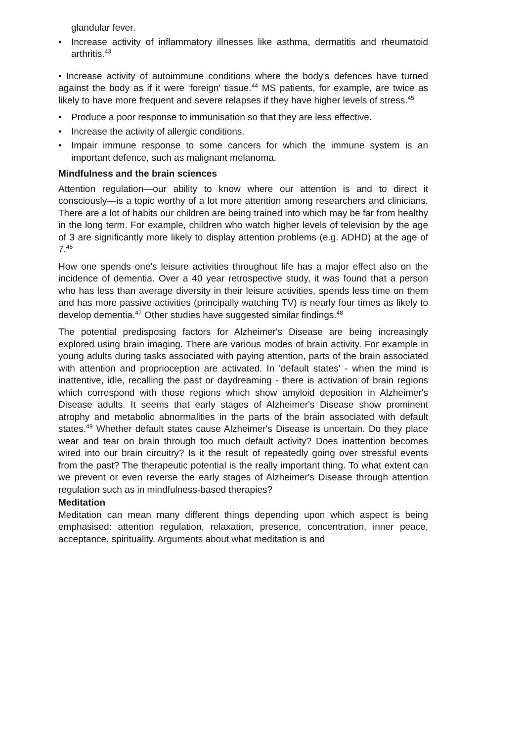glandular fever.
• Increase activity of inflammatory illnesses like asthma, dermatitis and rheumatoid arthritis.<sup>43</sup>
• Increase activity of autoimmune conditions where the body's defences have turned against the body as if it were 'foreign' tissue.<sup>44</sup> MS patients, for example, are twice as likely to have more frequent and severe relapses if they have higher levels of stress.<sup>45</sup>
• Produce a poor response to immunisation so that they are less effective.
• Increase the activity of allergic conditions.
• Impair immune response to some cancers for which the immune system is an important defence, such as malignant melanoma.
Mindfulness and the brain sciences
Attention regulation—our ability to know where our attention is and to direct it consciously—is a topic worthy of a lot more attention among researchers and clinicians. There are a lot of habits our children are being trained into which may be far from healthy in the long term. For example, children who watch higher levels of television by the age of 3 are significantly more likely to display attention problems (e.g. ADHD) at the age of 7.<sup>46</sup>
How one spends one's leisure activities throughout life has a major effect also on the incidence of dementia. Over a 40 year retrospective study, it was found that a person who has less than average diversity in their leisure activities, spends less time on them and has more passive activities (principally watching TV) is nearly four times as likely to develop dementia.<sup>47</sup> Other studies have suggested similar findings.<sup>48</sup>
The potential predisposing factors for Alzheimer's Disease are being increasingly explored using brain imaging. There are various modes of brain activity. For example in young adults during tasks associated with paying attention, parts of the brain associated with attention and proprioception are activated. In 'default states' - when the mind is inattentive, idle, recalling the past or daydreaming - there is activation of brain regions which correspond with those regions which show amyloid deposition in Alzheimer's Disease adults. It seems that early stages of Alzheimer's Disease show prominent atrophy and metabolic abnormalities in the parts of the brain associated with default states.<sup>49</sup> Whether default states cause Alzheimer's Disease is uncertain. Do they place wear and tear on brain through too much default activity? Does inattention becomes wired into our brain circuitry? Is it the result of repeatedly going over stressful events from the past? The therapeutic potential is the really important thing. To what extent can we prevent or even reverse the early stages of Alzheimer's Disease through attention regulation such as in mindfulness-based therapies?
Meditation
Meditation can mean many different things depending upon which aspect is being emphasised: attention regulation, relaxation, presence, concentration, inner peace, acceptance, spirituality. Arguments about what meditation is and